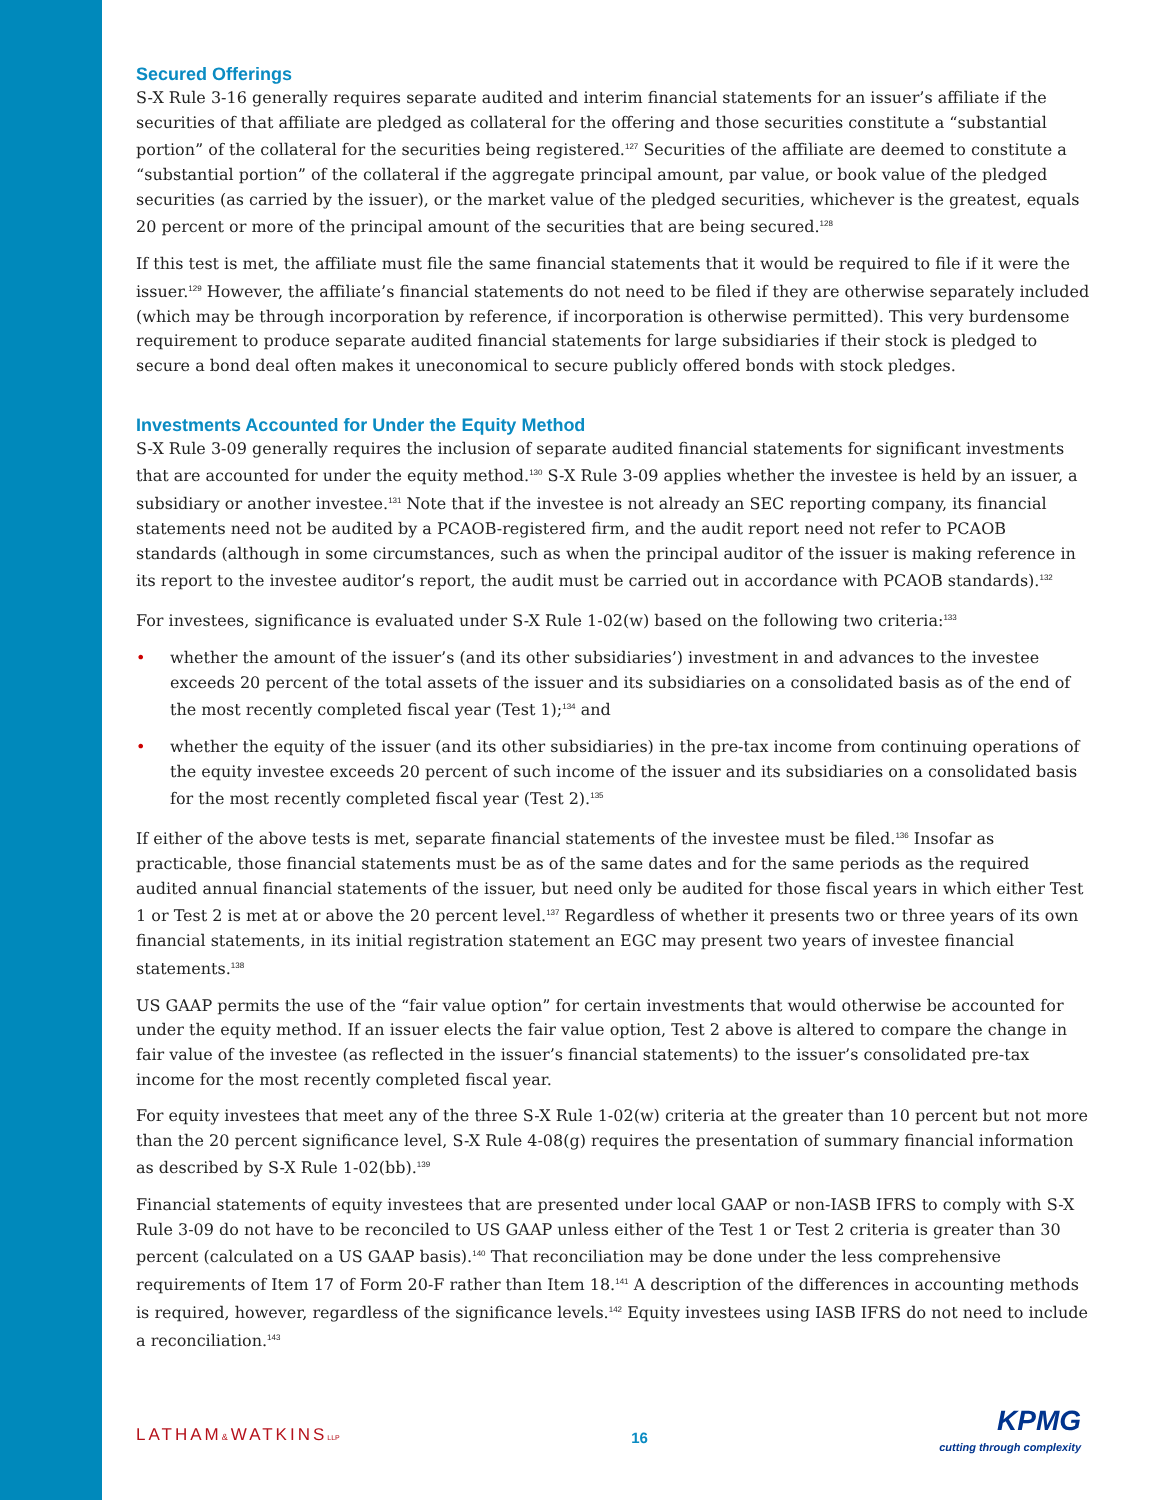Secured Offerings
S-X Rule 3-16 generally requires separate audited and interim financial statements for an issuer’s affiliate if the securities of that affiliate are pledged as collateral for the offering and those securities constitute a “substantial portion” of the collateral for the securities being registered.<sup>127</sup> Securities of the affiliate are deemed to constitute a “substantial portion” of the collateral if the aggregate principal amount, par value, or book value of the pledged securities (as carried by the issuer), or the market value of the pledged securities, whichever is the greatest, equals 20 percent or more of the principal amount of the securities that are being secured.<sup>128</sup>
If this test is met, the affiliate must file the same financial statements that it would be required to file if it were the issuer.<sup>129</sup> However, the affiliate’s financial statements do not need to be filed if they are otherwise separately included (which may be through incorporation by reference, if incorporation is otherwise permitted). This very burdensome requirement to produce separate audited financial statements for large subsidiaries if their stock is pledged to secure a bond deal often makes it uneconomical to secure publicly offered bonds with stock pledges.
Investments Accounted for Under the Equity Method
S-X Rule 3-09 generally requires the inclusion of separate audited financial statements for significant investments that are accounted for under the equity method.<sup>130</sup> S-X Rule 3-09 applies whether the investee is held by an issuer, a subsidiary or another investee.<sup>131</sup> Note that if the investee is not already an SEC reporting company, its financial statements need not be audited by a PCAOB-registered firm, and the audit report need not refer to PCAOB standards (although in some circumstances, such as when the principal auditor of the issuer is making reference in its report to the investee auditor’s report, the audit must be carried out in accordance with PCAOB standards).<sup>132</sup>
For investees, significance is evaluated under S-X Rule 1-02(w) based on the following two criteria:<sup>133</sup>
• whether the amount of the issuer’s (and its other subsidiaries’) investment in and advances to the investee exceeds 20 percent of the total assets of the issuer and its subsidiaries on a consolidated basis as of the end of the most recently completed fiscal year (Test 1);<sup>134</sup> and
• whether the equity of the issuer (and its other subsidiaries) in the pre-tax income from continuing operations of the equity investee exceeds 20 percent of such income of the issuer and its subsidiaries on a consolidated basis for the most recently completed fiscal year (Test 2).<sup>135</sup>
If either of the above tests is met, separate financial statements of the investee must be filed.<sup>136</sup> Insofar as practicable, those financial statements must be as of the same dates and for the same periods as the required audited annual financial statements of the issuer, but need only be audited for those fiscal years in which either Test 1 or Test 2 is met at or above the 20 percent level.<sup>137</sup> Regardless of whether it presents two or three years of its own financial statements, in its initial registration statement an EGC may present two years of investee financial statements.<sup>138</sup>
US GAAP permits the use of the “fair value option” for certain investments that would otherwise be accounted for under the equity method. If an issuer elects the fair value option, Test 2 above is altered to compare the change in fair value of the investee (as reflected in the issuer’s financial statements) to the issuer’s consolidated pre-tax income for the most recently completed fiscal year.
For equity investees that meet any of the three S-X Rule 1-02(w) criteria at the greater than 10 percent but not more than the 20 percent significance level, S-X Rule 4-08(g) requires the presentation of summary financial information as described by S-X Rule 1-02(bb).<sup>139</sup>
Financial statements of equity investees that are presented under local GAAP or non-IASB IFRS to comply with S-X Rule 3-09 do not have to be reconciled to US GAAP unless either of the Test 1 or Test 2 criteria is greater than 30 percent (calculated on a US GAAP basis).<sup>140</sup> That reconciliation may be done under the less comprehensive requirements of Item 17 of Form 20-F rather than Item 18.<sup>141</sup> A description of the differences in accounting methods is required, however, regardless of the significance levels.<sup>142</sup> Equity investees using IASB IFRS do not need to include a reconciliation.<sup>143</sup>
LATHAM&WATKINSLLP
16
KPMG
cutting through complexity